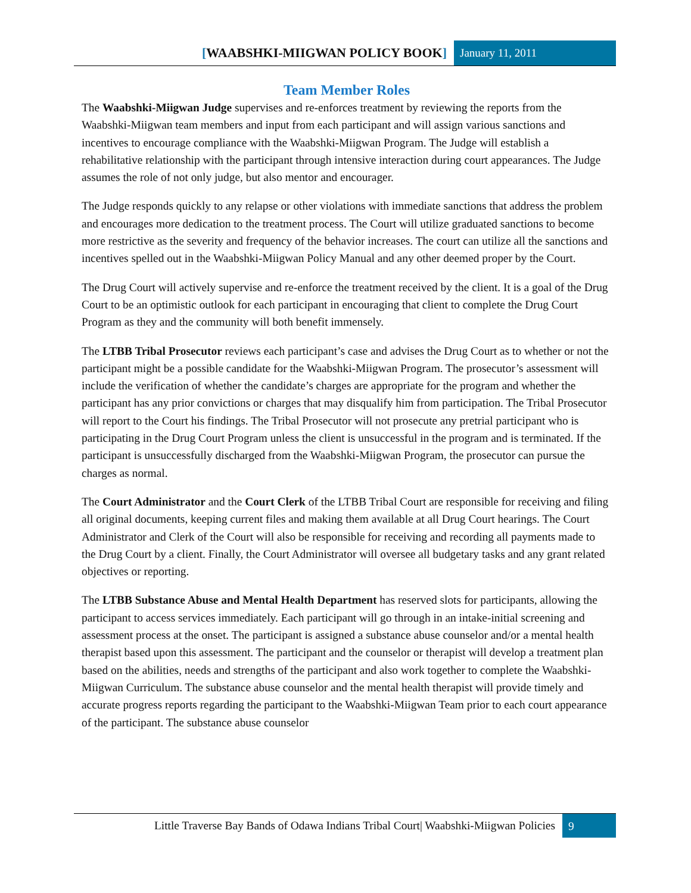[WAABSHKI-MIIGWAN POLICY BOOK]
January 11, 2011
Team Member Roles
The Waabshki-Miigwan Judge supervises and re-enforces treatment by reviewing the reports from the Waabshki-Miigwan team members and input from each participant and will assign various sanctions and incentives to encourage compliance with the Waabshki-Miigwan Program. The Judge will establish a rehabilitative relationship with the participant through intensive interaction during court appearances. The Judge assumes the role of not only judge, but also mentor and encourager.
The Judge responds quickly to any relapse or other violations with immediate sanctions that address the problem and encourages more dedication to the treatment process. The Court will utilize graduated sanctions to become more restrictive as the severity and frequency of the behavior increases. The court can utilize all the sanctions and incentives spelled out in the Waabshki-Miigwan Policy Manual and any other deemed proper by the Court.
The Drug Court will actively supervise and re-enforce the treatment received by the client. It is a goal of the Drug Court to be an optimistic outlook for each participant in encouraging that client to complete the Drug Court Program as they and the community will both benefit immensely.
The LTBB Tribal Prosecutor reviews each participant’s case and advises the Drug Court as to whether or not the participant might be a possible candidate for the Waabshki-Miigwan Program. The prosecutor’s assessment will include the verification of whether the candidate’s charges are appropriate for the program and whether the participant has any prior convictions or charges that may disqualify him from participation. The Tribal Prosecutor will report to the Court his findings. The Tribal Prosecutor will not prosecute any pretrial participant who is participating in the Drug Court Program unless the client is unsuccessful in the program and is terminated. If the participant is unsuccessfully discharged from the Waabshki-Miigwan Program, the prosecutor can pursue the charges as normal.
The Court Administrator and the Court Clerk of the LTBB Tribal Court are responsible for receiving and filing all original documents, keeping current files and making them available at all Drug Court hearings. The Court Administrator and Clerk of the Court will also be responsible for receiving and recording all payments made to the Drug Court by a client. Finally, the Court Administrator will oversee all budgetary tasks and any grant related objectives or reporting.
The LTBB Substance Abuse and Mental Health Department has reserved slots for participants, allowing the participant to access services immediately. Each participant will go through in an intake-initial screening and assessment process at the onset. The participant is assigned a substance abuse counselor and/or a mental health therapist based upon this assessment. The participant and the counselor or therapist will develop a treatment plan based on the abilities, needs and strengths of the participant and also work together to complete the Waabshki-Miigwan Curriculum. The substance abuse counselor and the mental health therapist will provide timely and accurate progress reports regarding the participant to the Waabshki-Miigwan Team prior to each court appearance of the participant. The substance abuse counselor
Little Traverse Bay Bands of Odawa Indians Tribal Court| Waabshki-Miigwan Policies
9